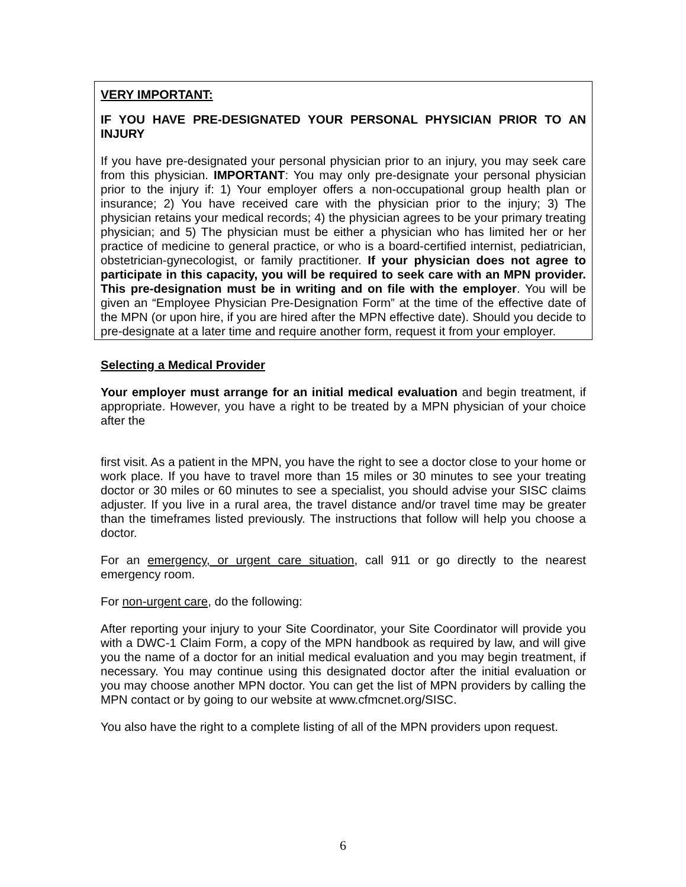VERY IMPORTANT:
IF YOU HAVE PRE-DESIGNATED YOUR PERSONAL PHYSICIAN PRIOR TO AN INJURY
If you have pre-designated your personal physician prior to an injury, you may seek care from this physician. IMPORTANT: You may only pre-designate your personal physician prior to the injury if: 1) Your employer offers a non-occupational group health plan or insurance; 2) You have received care with the physician prior to the injury; 3) The physician retains your medical records; 4) the physician agrees to be your primary treating physician; and 5) The physician must be either a physician who has limited her or her practice of medicine to general practice, or who is a board-certified internist, pediatrician, obstetrician-gynecologist, or family practitioner. If your physician does not agree to participate in this capacity, you will be required to seek care with an MPN provider. This pre-designation must be in writing and on file with the employer. You will be given an “Employee Physician Pre-Designation Form” at the time of the effective date of the MPN (or upon hire, if you are hired after the MPN effective date). Should you decide to pre-designate at a later time and require another form, request it from your employer.
Selecting a Medical Provider
Your employer must arrange for an initial medical evaluation and begin treatment, if appropriate. However, you have a right to be treated by a MPN physician of your choice after the
first visit. As a patient in the MPN, you have the right to see a doctor close to your home or work place. If you have to travel more than 15 miles or 30 minutes to see your treating doctor or 30 miles or 60 minutes to see a specialist, you should advise your SISC claims adjuster. If you live in a rural area, the travel distance and/or travel time may be greater than the timeframes listed previously. The instructions that follow will help you choose a doctor.
For an emergency, or urgent care situation, call 911 or go directly to the nearest emergency room.
For non-urgent care, do the following:
After reporting your injury to your Site Coordinator, your Site Coordinator will provide you with a DWC-1 Claim Form, a copy of the MPN handbook as required by law, and will give you the name of a doctor for an initial medical evaluation and you may begin treatment, if necessary. You may continue using this designated doctor after the initial evaluation or you may choose another MPN doctor. You can get the list of MPN providers by calling the MPN contact or by going to our website at www.cfmcnet.org/SISC.
You also have the right to a complete listing of all of the MPN providers upon request.
6